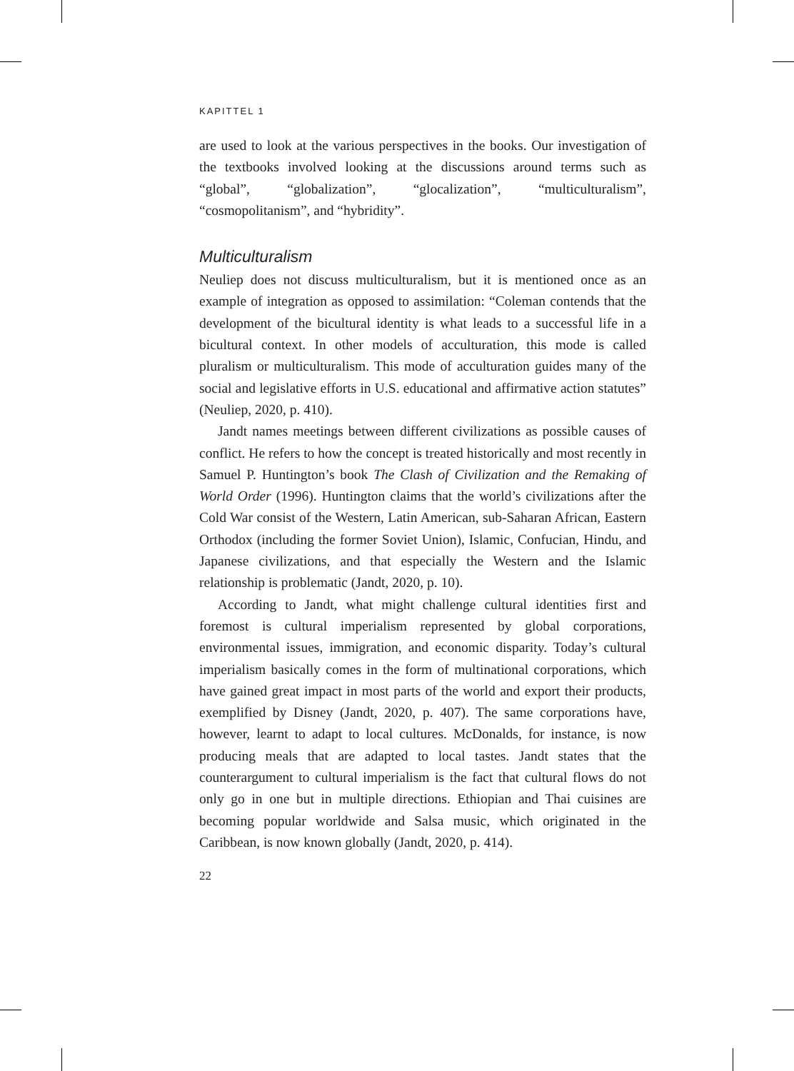KAPITTEL 1
are used to look at the various perspectives in the books. Our investigation of the textbooks involved looking at the discussions around terms such as “global”, “globalization”, “glocalization”, “multiculturalism”, “cosmopolitanism”, and “hybridity”.
Multiculturalism
Neuliep does not discuss multiculturalism, but it is mentioned once as an example of integration as opposed to assimilation: “Coleman contends that the development of the bicultural identity is what leads to a successful life in a bicultural context. In other models of acculturation, this mode is called pluralism or multiculturalism. This mode of acculturation guides many of the social and legislative efforts in U.S. educational and affirmative action statutes” (Neuliep, 2020, p. 410).
Jandt names meetings between different civilizations as possible causes of conflict. He refers to how the concept is treated historically and most recently in Samuel P. Huntington’s book The Clash of Civilization and the Remaking of World Order (1996). Huntington claims that the world’s civilizations after the Cold War consist of the Western, Latin American, sub-Saharan African, Eastern Orthodox (including the former Soviet Union), Islamic, Confucian, Hindu, and Japanese civilizations, and that especially the Western and the Islamic relationship is problematic (Jandt, 2020, p. 10).
According to Jandt, what might challenge cultural identities first and foremost is cultural imperialism represented by global corporations, environmental issues, immigration, and economic disparity. Today’s cultural imperialism basically comes in the form of multinational corporations, which have gained great impact in most parts of the world and export their products, exemplified by Disney (Jandt, 2020, p. 407). The same corporations have, however, learnt to adapt to local cultures. McDonalds, for instance, is now producing meals that are adapted to local tastes. Jandt states that the counterargument to cultural imperialism is the fact that cultural flows do not only go in one but in multiple directions. Ethiopian and Thai cuisines are becoming popular worldwide and Salsa music, which originated in the Caribbean, is now known globally (Jandt, 2020, p. 414).
22